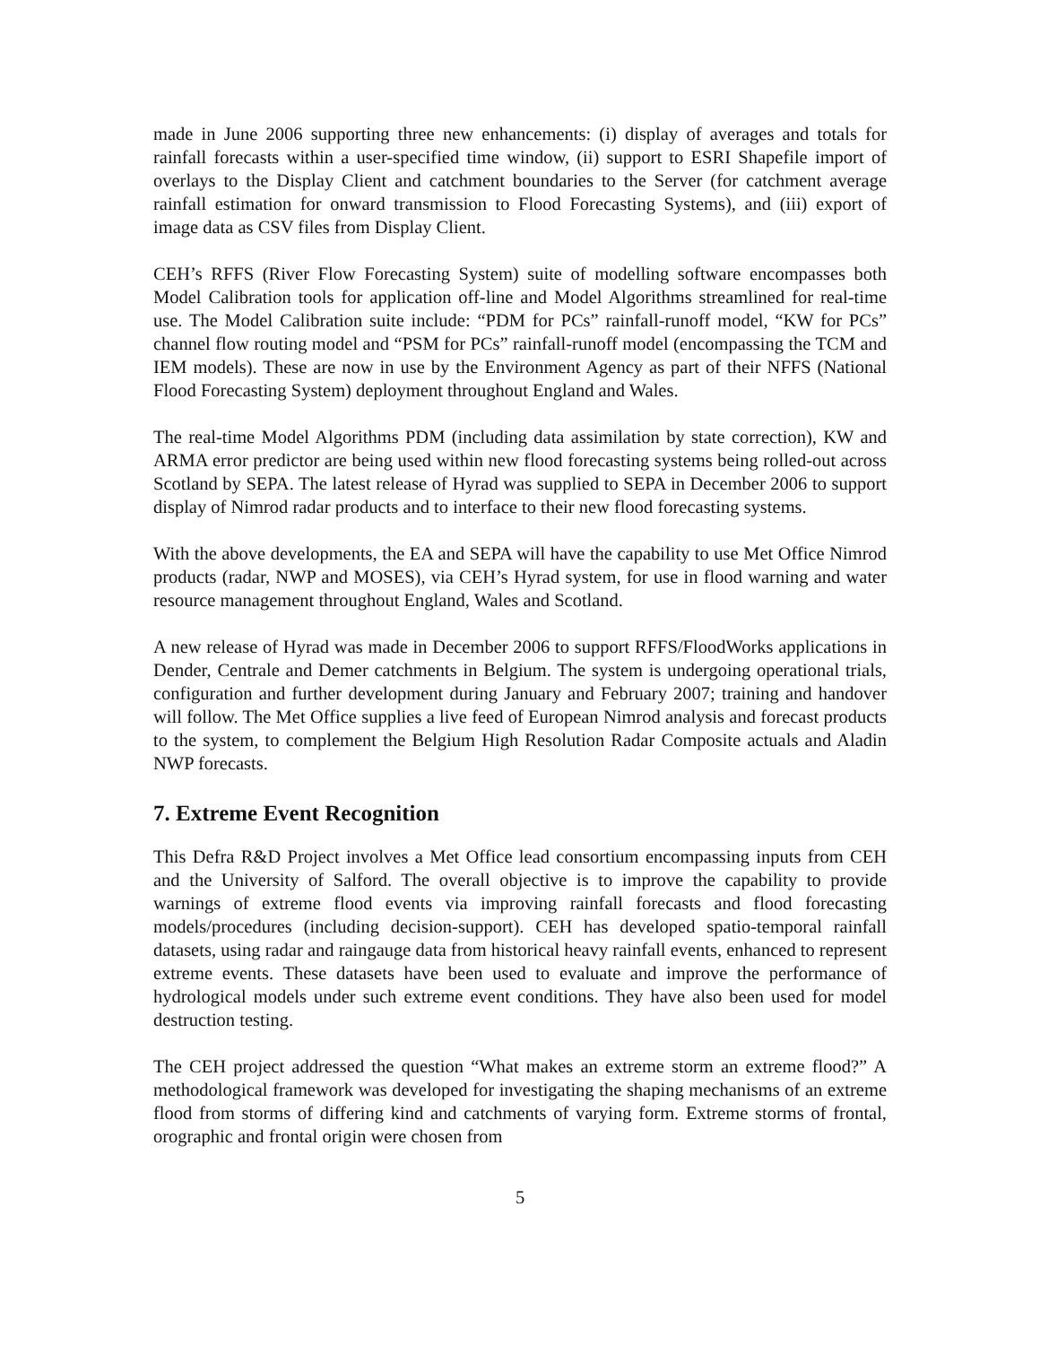made in June 2006 supporting three new enhancements: (i) display of averages and totals for rainfall forecasts within a user-specified time window, (ii) support to ESRI Shapefile import of overlays to the Display Client and catchment boundaries to the Server (for catchment average rainfall estimation for onward transmission to Flood Forecasting Systems), and (iii) export of image data as CSV files from Display Client.
CEH’s RFFS (River Flow Forecasting System) suite of modelling software encompasses both Model Calibration tools for application off-line and Model Algorithms streamlined for real-time use. The Model Calibration suite include: “PDM for PCs” rainfall-runoff model, “KW for PCs” channel flow routing model and “PSM for PCs” rainfall-runoff model (encompassing the TCM and IEM models). These are now in use by the Environment Agency as part of their NFFS (National Flood Forecasting System) deployment throughout England and Wales.
The real-time Model Algorithms PDM (including data assimilation by state correction), KW and ARMA error predictor are being used within new flood forecasting systems being rolled-out across Scotland by SEPA. The latest release of Hyrad was supplied to SEPA in December 2006 to support display of Nimrod radar products and to interface to their new flood forecasting systems.
With the above developments, the EA and SEPA will have the capability to use Met Office Nimrod products (radar, NWP and MOSES), via CEH’s Hyrad system, for use in flood warning and water resource management throughout England, Wales and Scotland.
A new release of Hyrad was made in December 2006 to support RFFS/FloodWorks applications in Dender, Centrale and Demer catchments in Belgium. The system is undergoing operational trials, configuration and further development during January and February 2007; training and handover will follow. The Met Office supplies a live feed of European Nimrod analysis and forecast products to the system, to complement the Belgium High Resolution Radar Composite actuals and Aladin NWP forecasts.
7. Extreme Event Recognition
This Defra R&D Project involves a Met Office lead consortium encompassing inputs from CEH and the University of Salford. The overall objective is to improve the capability to provide warnings of extreme flood events via improving rainfall forecasts and flood forecasting models/procedures (including decision-support). CEH has developed spatio-temporal rainfall datasets, using radar and raingauge data from historical heavy rainfall events, enhanced to represent extreme events. These datasets have been used to evaluate and improve the performance of hydrological models under such extreme event conditions. They have also been used for model destruction testing.
The CEH project addressed the question “What makes an extreme storm an extreme flood?” A methodological framework was developed for investigating the shaping mechanisms of an extreme flood from storms of differing kind and catchments of varying form. Extreme storms of frontal, orographic and frontal origin were chosen from
5